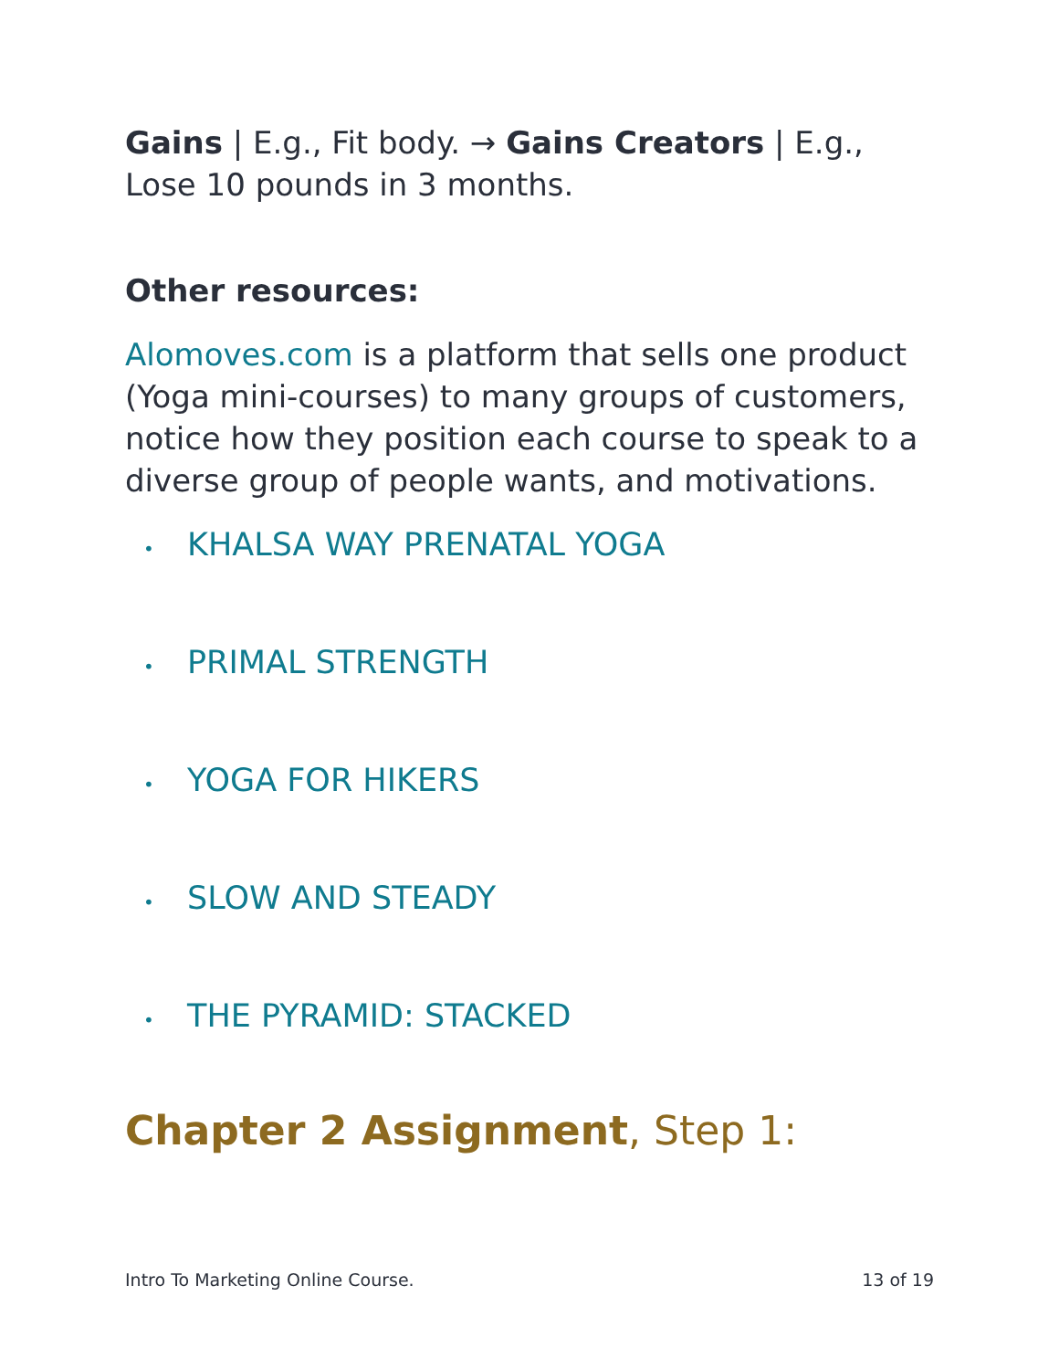Gains | E.g., Fit body. → Gains Creators | E.g., Lose 10 pounds in 3 months.
Other resources:
Alomoves.com is a platform that sells one product (Yoga mini-courses) to many groups of customers, notice how they position each course to speak to a diverse group of people wants, and motivations.
• KHALSA WAY PRENATAL YOGA
• PRIMAL STRENGTH
• YOGA FOR HIKERS
• SLOW AND STEADY
• THE PYRAMID: STACKED
Chapter 2 Assignment, Step 1:
Intro To Marketing Online Course. 13 of 19